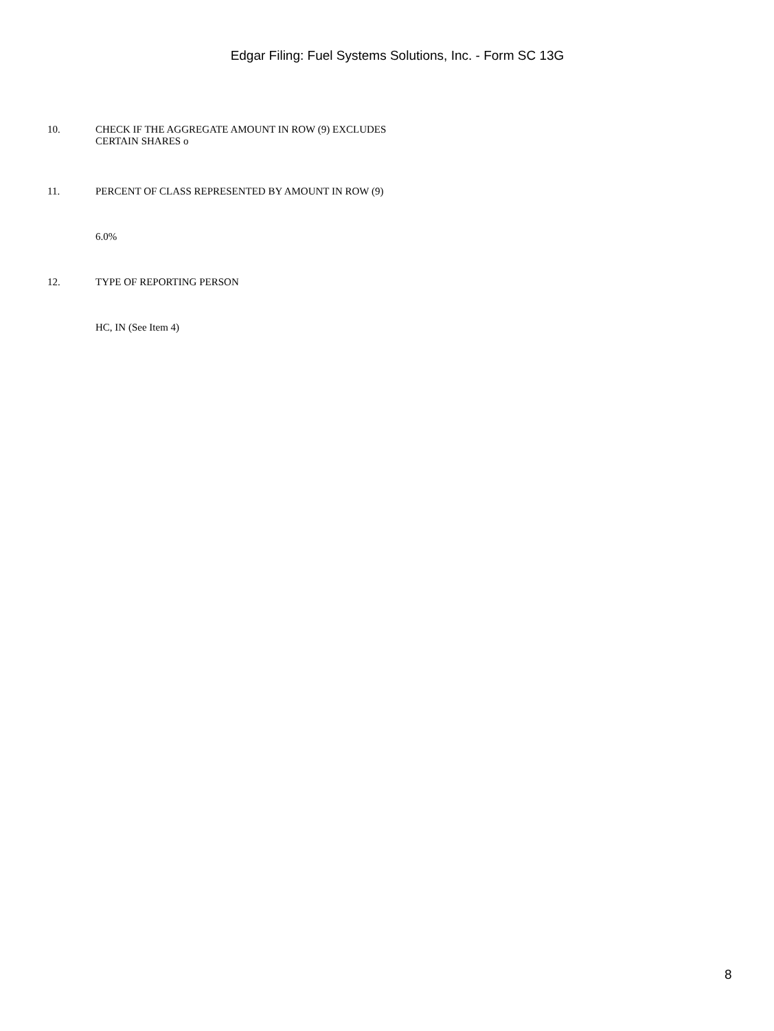Edgar Filing: Fuel Systems Solutions, Inc. - Form SC 13G
10. CHECK IF THE AGGREGATE AMOUNT IN ROW (9) EXCLUDES
CERTAIN SHARES o
11. PERCENT OF CLASS REPRESENTED BY AMOUNT IN ROW (9)
6.0%
12. TYPE OF REPORTING PERSON
HC, IN (See Item 4)
8